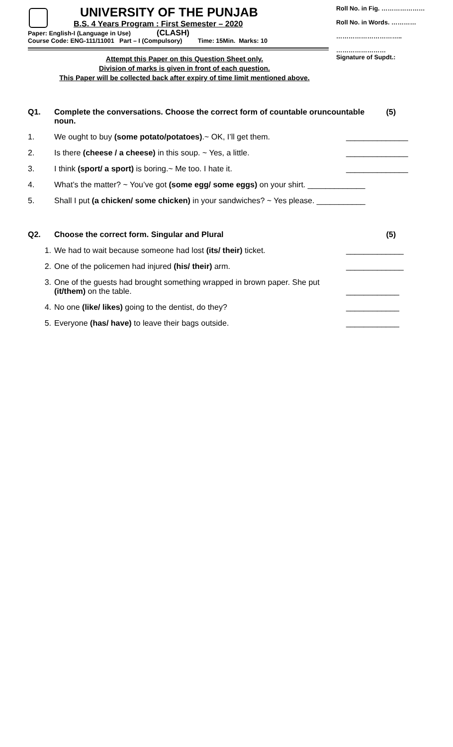UNIVERSITY OF THE PUNJAB
B.S. 4 Years Program : First Semester – 2020
Paper: English-I (Language in Use) (CLASH)
Course Code: ENG-111/11001 Part – I (Compulsory) Time: 15Min. Marks: 10
Attempt this Paper on this Question Sheet only.
Division of marks is given in front of each question.
This Paper will be collected back after expiry of time limit mentioned above.
Roll No. in Fig. …………………
Roll No. in Words. …………
…………………………..
……………………
Signature of Supdt.:
Q1. Complete the conversations. Choose the correct form of countable oruncountable noun. (5)
1. We ought to buy (some potato/potatoes).~ OK, I’ll get them. ______________
2. Is there (cheese / a cheese) in this soup. ~ Yes, a little. ______________
3. I think (sport/ a sport) is boring.~ Me too. I hate it. ______________
4. What’s the matter? ~ You’ve got (some egg/ some eggs) on your shirt. _____________
5. Shall I put (a chicken/ some chicken) in your sandwiches? ~ Yes please. ___________
Q2. Choose the correct form. Singular and Plural (5)
1. We had to wait because someone had lost (its/ their) ticket. _____________
2. One of the policemen had injured (his/ their) arm. _____________
3. One of the guests had brought something wrapped in brown paper. She put
(it/them) on the table.
____________
4. No one (like/ likes) going to the dentist, do they? ____________
5. Everyone (has/ have) to leave their bags outside. ____________